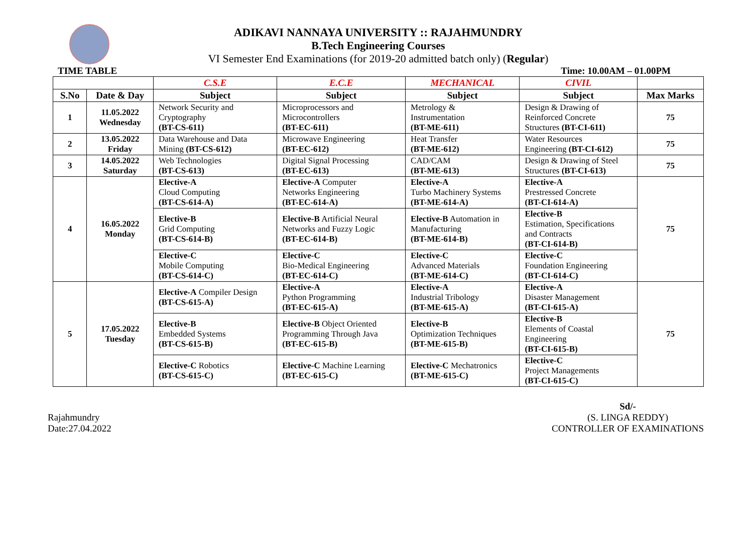ADIKAVI NANNAYA UNIVERSITY :: RAJAHMUNDRY
B.Tech Engineering Courses
VI Semester End Examinations (for 2019-20 admitted batch only) (Regular)
TIME TABLE Time: 10.00AM – 01.00PM
| | | C.S.E | E.C.E | MECHANICAL | CIVIL | |
| S.No | Date & Day | Subject | Subject | Subject | Subject | Max Marks |
| 1 | 11.05.2022 Wednesday | Network Security and Cryptography (BT-CS-611) | Microprocessors and Microcontrollers (BT-EC-611) | Metrology & Instrumentation (BT-ME-611) | Design & Drawing of Reinforced Concrete Structures (BT-CI-611) | 75 |
| 2 | 13.05.2022 Friday | Data Warehouse and Data Mining (BT-CS-612) | Microwave Engineering (BT-EC-612) | Heat Transfer (BT-ME-612) | Water Resources Engineering (BT-CI-612) | 75 |
| 3 | 14.05.2022 Saturday | Web Technologies (BT-CS-613) | Digital Signal Processing (BT-EC-613) | CAD/CAM (BT-ME-613) | Design & Drawing of Steel Structures (BT-CI-613) | 75 |
| 4 | 16.05.2022 Monday | Elective-A Cloud Computing (BT-CS-614-A) | Elective-A Computer Networks Engineering (BT-EC-614-A) | Elective-A Turbo Machinery Systems (BT-ME-614-A) | Elective-A Prestressed Concrete (BT-CI-614-A) | 75 |
| | | Elective-B Grid Computing (BT-CS-614-B) | Elective-B Artificial Neural Networks and Fuzzy Logic (BT-EC-614-B) | Elective-B Automation in Manufacturing (BT-ME-614-B) | Elective-B Estimation, Specifications and Contracts (BT-CI-614-B) | |
| | | Elective-C Mobile Computing (BT-CS-614-C) | Elective-C Bio-Medical Engineering (BT-EC-614-C) | Elective-C Advanced Materials (BT-ME-614-C) | Elective-C Foundation Engineering (BT-CI-614-C) | |
| 5 | 17.05.2022 Tuesday | Elective-A Compiler Design (BT-CS-615-A) | Elective-A Python Programming (BT-EC-615-A) | Elective-A Industrial Tribology (BT-ME-615-A) | Elective-A Disaster Management (BT-CI-615-A) | 75 |
| | | Elective-B Embedded Systems (BT-CS-615-B) | Elective-B Object Oriented Programming Through Java (BT-EC-615-B) | Elective-B Optimization Techniques (BT-ME-615-B) | Elective-B Elements of Coastal Engineering (BT-CI-615-B) | |
| | | Elective-C Robotics (BT-CS-615-C) | Elective-C Machine Learning (BT-EC-615-C) | Elective-C Mechatronics (BT-ME-615-C) | Elective-C Project Managements (BT-CI-615-C) | |
Rajahmundry
Date:27.04.2022
Sd/-
(S. LINGA REDDY)
CONTROLLER OF EXAMINATIONS